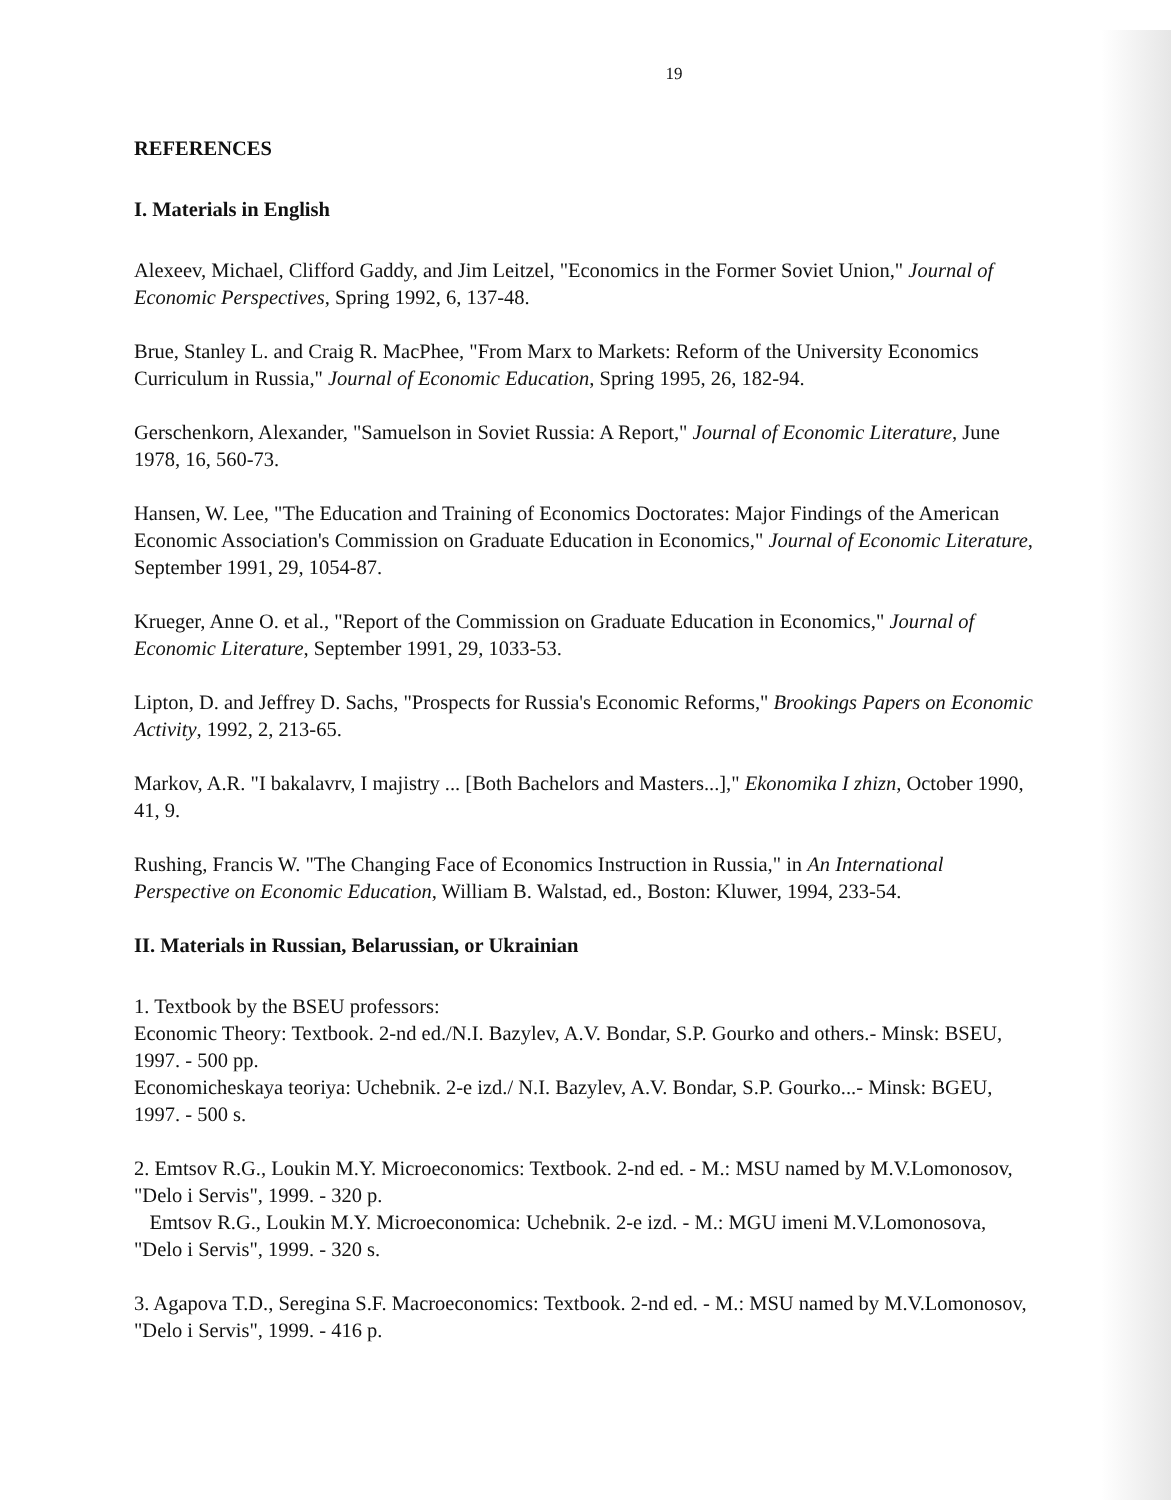19
REFERENCES
I. Materials in English
Alexeev, Michael, Clifford Gaddy, and Jim Leitzel, "Economics in the Former Soviet Union," Journal of Economic Perspectives, Spring 1992, 6, 137-48.
Brue, Stanley L. and Craig R. MacPhee, "From Marx to Markets: Reform of the University Economics Curriculum in Russia," Journal of Economic Education, Spring 1995, 26, 182-94.
Gerschenkorn, Alexander, "Samuelson in Soviet Russia: A Report," Journal of Economic Literature, June 1978, 16, 560-73.
Hansen, W. Lee, "The Education and Training of Economics Doctorates: Major Findings of the American Economic Association's Commission on Graduate Education in Economics," Journal of Economic Literature, September 1991, 29, 1054-87.
Krueger, Anne O. et al., "Report of the Commission on Graduate Education in Economics," Journal of Economic Literature, September 1991, 29, 1033-53.
Lipton, D. and Jeffrey D. Sachs, "Prospects for Russia's Economic Reforms," Brookings Papers on Economic Activity, 1992, 2, 213-65.
Markov, A.R. "I bakalavrv, I majistry ... [Both Bachelors and Masters...]," Ekonomika I zhizn, October 1990, 41, 9.
Rushing, Francis W. "The Changing Face of Economics Instruction in Russia," in An International Perspective on Economic Education, William B. Walstad, ed., Boston: Kluwer, 1994, 233-54.
II. Materials in Russian, Belarussian, or Ukrainian
1. Textbook by the BSEU professors:
Economic Theory: Textbook. 2-nd ed./N.I. Bazylev, A.V. Bondar, S.P. Gourko and others.- Minsk: BSEU, 1997. - 500 pp.
Economicheskaya teoriya: Uchebnik. 2-e izd./ N.I. Bazylev, A.V. Bondar, S.P. Gourko...- Minsk: BGEU, 1997. - 500 s.
2. Emtsov R.G., Loukin M.Y. Microeconomics: Textbook. 2-nd ed. - M.: MSU named by M.V.Lomonosov, "Delo i Servis", 1999. - 320 p.
Emtsov R.G., Loukin M.Y. Microeconomica: Uchebnik. 2-e izd. - M.: MGU imeni M.V.Lomonosova, "Delo i Servis", 1999. - 320 s.
3. Agapova T.D., Seregina S.F. Macroeconomics: Textbook. 2-nd ed. - M.: MSU named by M.V.Lomonosov, "Delo i Servis", 1999. - 416 p.